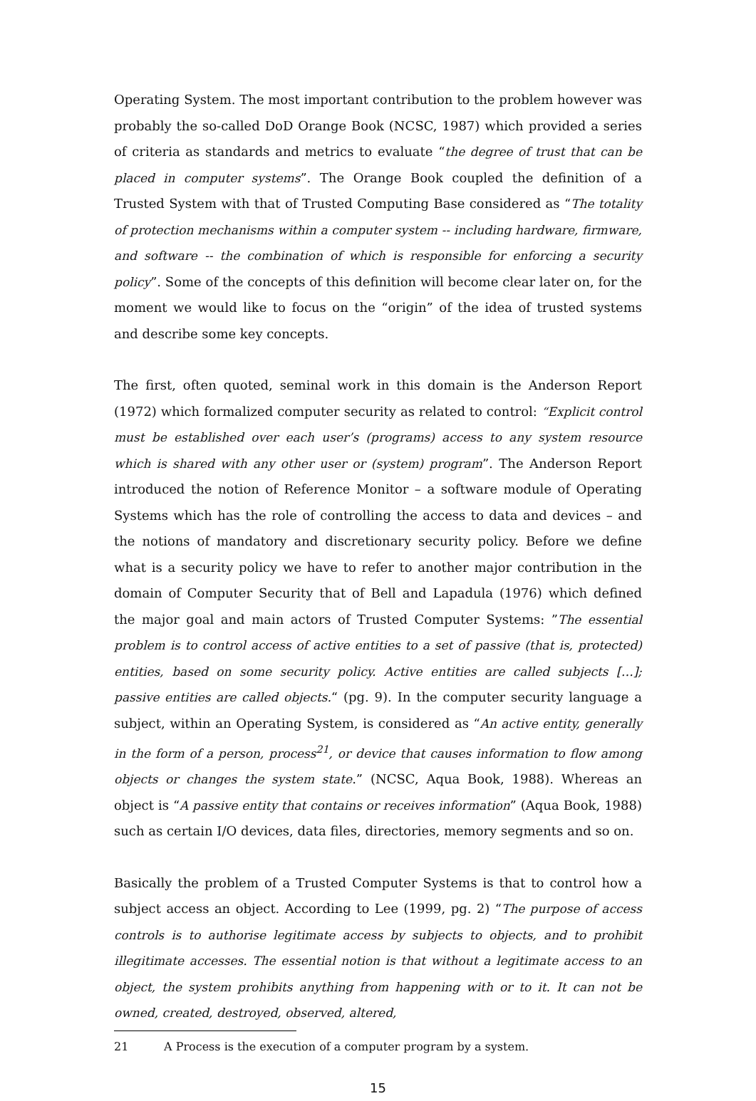Operating System. The most important contribution to the problem however was probably the so-called DoD Orange Book (NCSC, 1987) which provided a series of criteria as standards and metrics to evaluate “the degree of trust that can be placed in computer systems”. The Orange Book coupled the definition of a Trusted System with that of Trusted Computing Base considered as “The totality of protection mechanisms within a computer system -- including hardware, firmware, and software -- the combination of which is responsible for enforcing a security policy”. Some of the concepts of this definition will become clear later on, for the moment we would like to focus on the “origin” of the idea of trusted systems and describe some key concepts.
The first, often quoted, seminal work in this domain is the Anderson Report (1972) which formalized computer security as related to control: “Explicit control must be established over each user’s (programs) access to any system resource which is shared with any other user or (system) program”. The Anderson Report introduced the notion of Reference Monitor – a software module of Operating Systems which has the role of controlling the access to data and devices – and the notions of mandatory and discretionary security policy. Before we define what is a security policy we have to refer to another major contribution in the domain of Computer Security that of Bell and Lapadula (1976) which defined the major goal and main actors of Trusted Computer Systems: ”The essential problem is to control access of active entities to a set of passive (that is, protected) entities, based on some security policy. Active entities are called subjects […]; passive entities are called objects.“ (pg. 9). In the computer security language a subject, within an Operating System, is considered as “An active entity, generally in the form of a person, process<sup>21</sup>, or device that causes information to flow among objects or changes the system state.” (NCSC, Aqua Book, 1988). Whereas an object is “A passive entity that contains or receives information” (Aqua Book, 1988) such as certain I/O devices, data files, directories, memory segments and so on.
Basically the problem of a Trusted Computer Systems is that to control how a subject access an object. According to Lee (1999, pg. 2) “The purpose of access controls is to authorise legitimate access by subjects to objects, and to prohibit illegitimate accesses. The essential notion is that without a legitimate access to an object, the system prohibits anything from happening with or to it. It can not be owned, created, destroyed, observed, altered,
21 A Process is the execution of a computer program by a system.
15